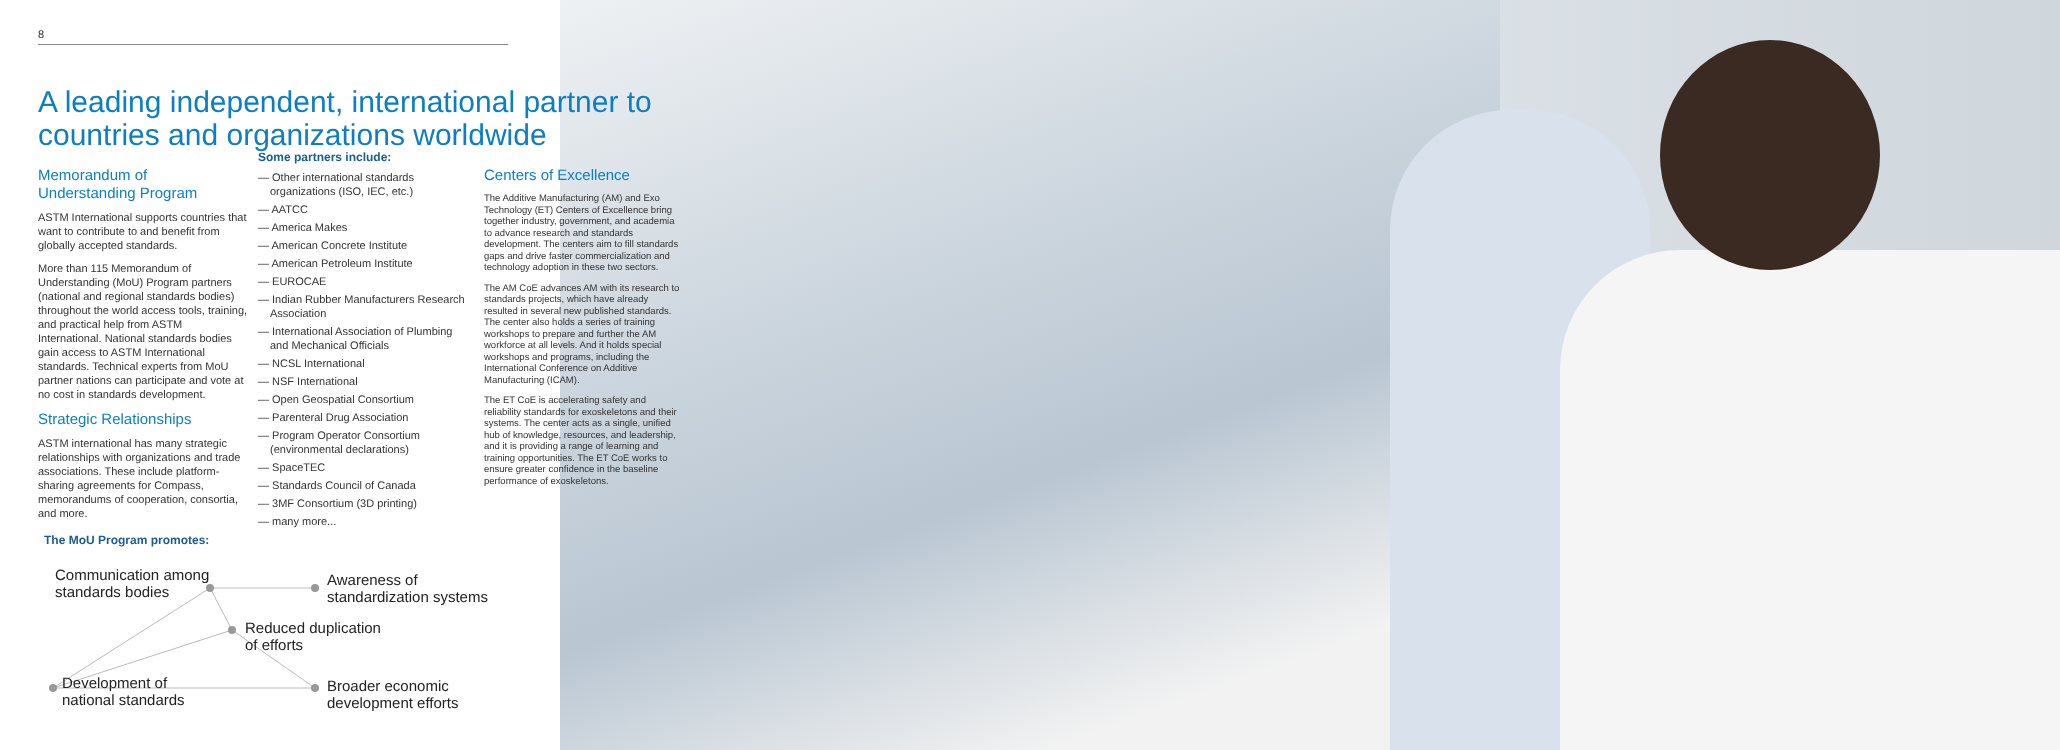8
A leading independent, international partner to
countries and organizations worldwide
Memorandum of
Understanding Program
ASTM International supports countries that want to contribute to and benefit from globally accepted standards.
More than 115 Memorandum of Understanding (MoU) Program partners (national and regional standards bodies) throughout the world access tools, training, and practical help from ASTM International. National standards bodies gain access to ASTM International standards. Technical experts from MoU partner nations can participate and vote at no cost in standards development.
Strategic Relationships
ASTM international has many strategic relationships with organizations and trade associations. These include platform-sharing agreements for Compass, memorandums of cooperation, consortia, and more.
Some partners include:
— Other international standards organizations (ISO, IEC, etc.)
— AATCC
— America Makes
— American Concrete Institute
— American Petroleum Institute
— EUROCAE
— Indian Rubber Manufacturers Research Association
— International Association of Plumbing and Mechanical Officials
— NCSL International
— NSF International
— Open Geospatial Consortium
— Parenteral Drug Association
— Program Operator Consortium (environmental declarations)
— SpaceTEC
— Standards Council of Canada
— 3MF Consortium (3D printing)
— many more...
Centers of Excellence
The Additive Manufacturing (AM) and Exo Technology (ET) Centers of Excellence bring together industry, government, and academia to advance research and standards development. The centers aim to fill standards gaps and drive faster commercialization and technology adoption in these two sectors.
The AM CoE advances AM with its research to standards projects, which have already resulted in several new published standards. The center also holds a series of training workshops to prepare and further the AM workforce at all levels. And it holds special workshops and programs, including the International Conference on Additive Manufacturing (ICAM).
The ET CoE is accelerating safety and reliability standards for exoskeletons and their systems. The center acts as a single, unified hub of knowledge, resources, and leadership, and it is providing a range of learning and training opportunities. The ET CoE works to ensure greater confidence in the baseline performance of exoskeletons.
The MoU Program promotes:
Communication among
standards bodies
Awareness of
standardization systems
Reduced duplication
of efforts
Development of
national standards
Broader economic
development efforts